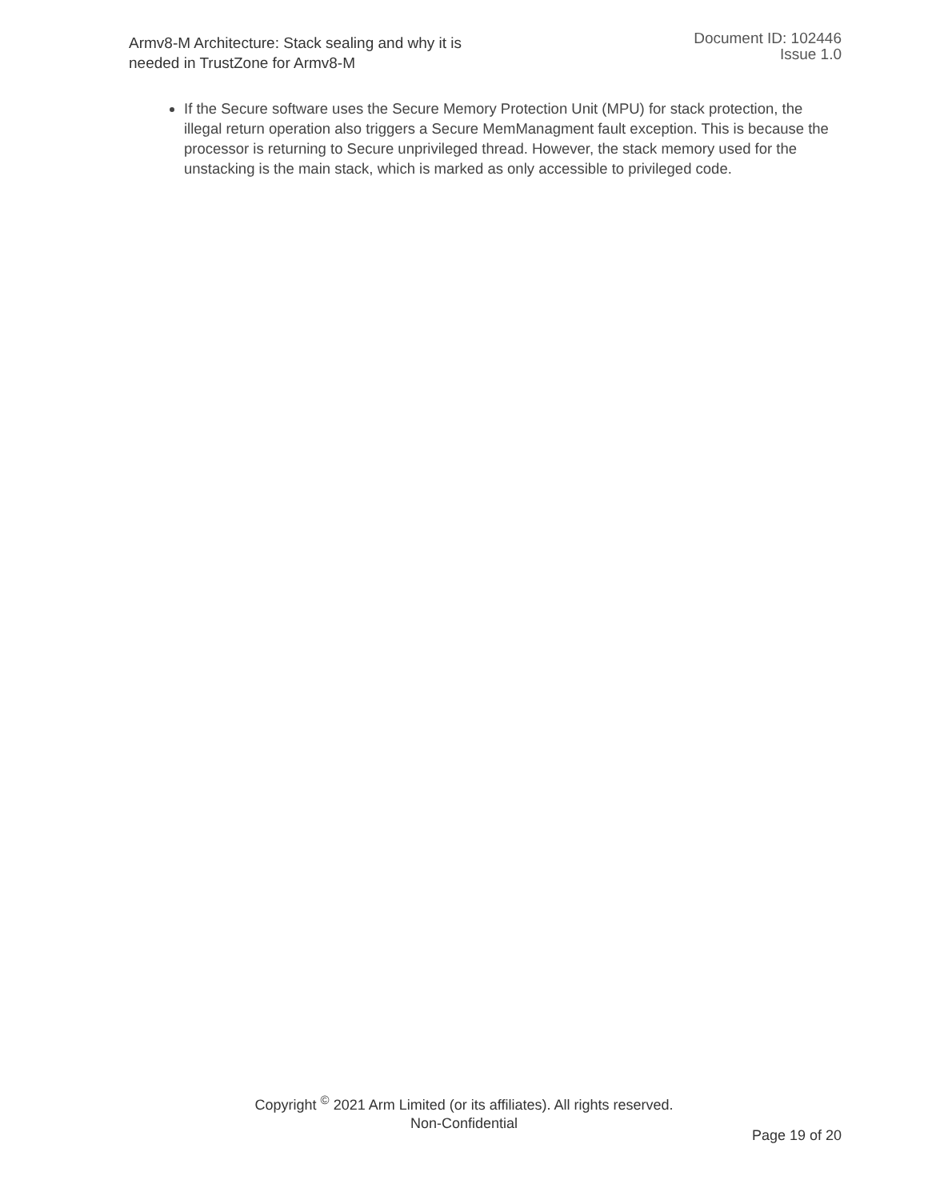Armv8-M Architecture: Stack sealing and why it is needed in TrustZone for Armv8-M
Document ID: 102446
Issue 1.0
If the Secure software uses the Secure Memory Protection Unit (MPU) for stack protection, the illegal return operation also triggers a Secure MemManagment fault exception. This is because the processor is returning to Secure unprivileged thread. However, the stack memory used for the unstacking is the main stack, which is marked as only accessible to privileged code.
Copyright <sup>©</sup> 2021 Arm Limited (or its affiliates). All rights reserved.
Non-Confidential
Page 19 of 20